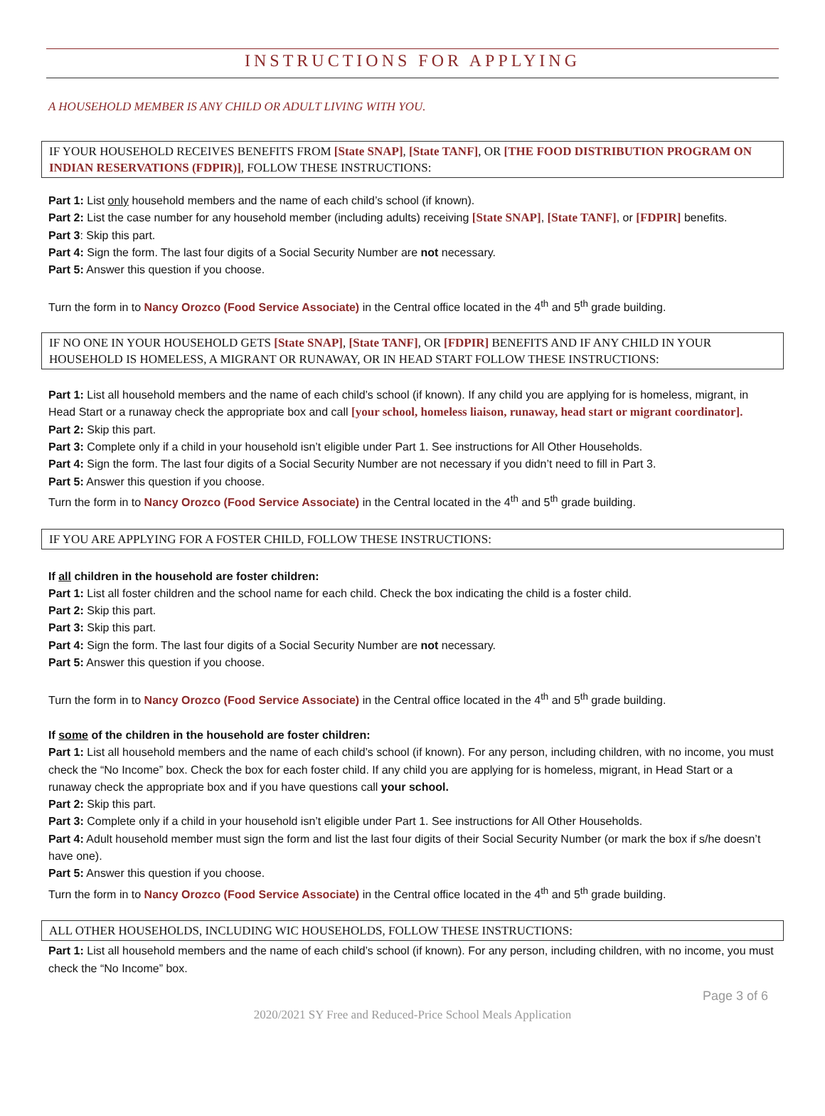INSTRUCTIONS FOR APPLYING
A HOUSEHOLD MEMBER IS ANY CHILD OR ADULT LIVING WITH YOU.
IF YOUR HOUSEHOLD RECEIVES BENEFITS FROM [State SNAP], [State TANF], OR [THE FOOD DISTRIBUTION PROGRAM ON INDIAN RESERVATIONS (FDPIR)], FOLLOW THESE INSTRUCTIONS:
Part 1: List only household members and the name of each child’s school (if known).
Part 2: List the case number for any household member (including adults) receiving [State SNAP], [State TANF], or [FDPIR] benefits.
Part 3: Skip this part.
Part 4: Sign the form. The last four digits of a Social Security Number are not necessary.
Part 5: Answer this question if you choose.
Turn the form in to Nancy Orozco (Food Service Associate) in the Central office located in the 4<sup>th</sup> and 5<sup>th</sup> grade building.
IF NO ONE IN YOUR HOUSEHOLD GETS [State SNAP], [State TANF], OR [FDPIR] BENEFITS AND IF ANY CHILD IN YOUR HOUSEHOLD IS HOMELESS, A MIGRANT OR RUNAWAY, OR IN HEAD START FOLLOW THESE INSTRUCTIONS:
Part 1: List all household members and the name of each child’s school (if known). If any child you are applying for is homeless, migrant, in Head Start or a runaway check the appropriate box and call [your school, homeless liaison, runaway, head start or migrant coordinator].
Part 2: Skip this part.
Part 3: Complete only if a child in your household isn’t eligible under Part 1. See instructions for All Other Households.
Part 4: Sign the form. The last four digits of a Social Security Number are not necessary if you didn’t need to fill in Part 3.
Part 5: Answer this question if you choose.
Turn the form in to Nancy Orozco (Food Service Associate) in the Central located in the 4<sup>th</sup> and 5<sup>th</sup> grade building.
IF YOU ARE APPLYING FOR A FOSTER CHILD, FOLLOW THESE INSTRUCTIONS:
If all children in the household are foster children:
Part 1: List all foster children and the school name for each child. Check the box indicating the child is a foster child.
Part 2: Skip this part.
Part 3: Skip this part.
Part 4: Sign the form. The last four digits of a Social Security Number are not necessary.
Part 5: Answer this question if you choose.
Turn the form in to Nancy Orozco (Food Service Associate) in the Central office located in the 4<sup>th</sup> and 5<sup>th</sup> grade building.
If some of the children in the household are foster children:
Part 1: List all household members and the name of each child’s school (if known). For any person, including children, with no income, you must check the “No Income” box. Check the box for each foster child. If any child you are applying for is homeless, migrant, in Head Start or a runaway check the appropriate box and if you have questions call your school.
Part 2: Skip this part.
Part 3: Complete only if a child in your household isn’t eligible under Part 1. See instructions for All Other Households.
Part 4: Adult household member must sign the form and list the last four digits of their Social Security Number (or mark the box if s/he doesn’t have one).
Part 5: Answer this question if you choose.
Turn the form in to Nancy Orozco (Food Service Associate) in the Central office located in the 4<sup>th</sup> and 5<sup>th</sup> grade building.
ALL OTHER HOUSEHOLDS, INCLUDING WIC HOUSEHOLDS, FOLLOW THESE INSTRUCTIONS:
Part 1: List all household members and the name of each child’s school (if known). For any person, including children, with no income, you must check the “No Income” box.
Page 3 of 6
2020/2021 SY Free and Reduced-Price School Meals Application